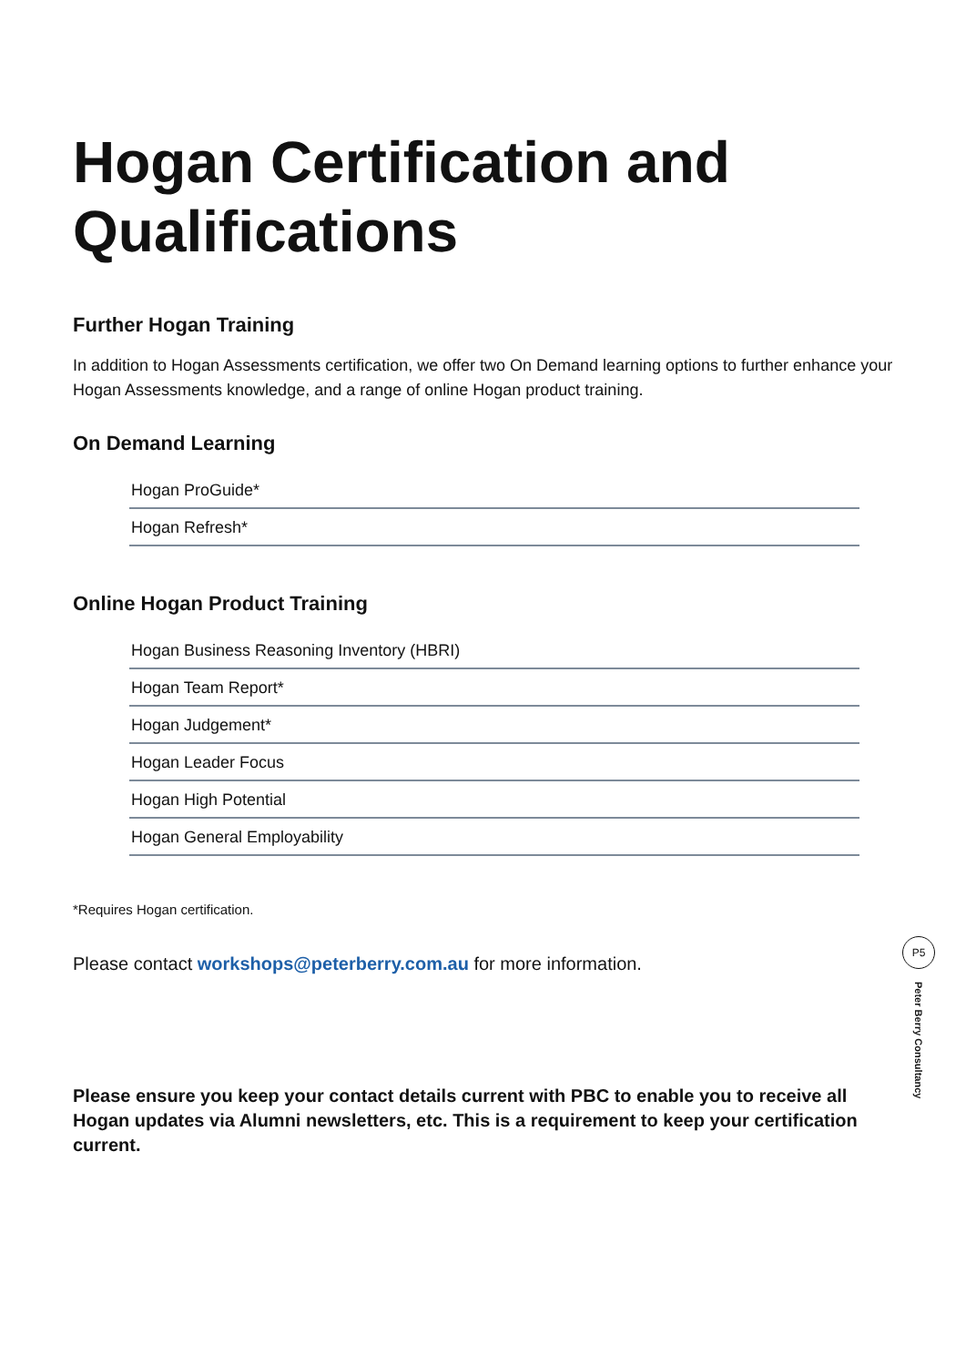Hogan Certification and Qualifications
Further Hogan Training
In addition to Hogan Assessments certification, we offer two On Demand learning options to further enhance your Hogan Assessments knowledge, and a range of online Hogan product training.
On Demand Learning
Hogan ProGuide*
Hogan Refresh*
Online Hogan Product Training
Hogan Business Reasoning Inventory (HBRI)
Hogan Team Report*
Hogan Judgement*
Hogan Leader Focus
Hogan High Potential
Hogan General Employability
*Requires Hogan certification.
Please contact workshops@peterberry.com.au for more information.
Please ensure you keep your contact details current with PBC to enable you to receive all Hogan updates via Alumni newsletters, etc. This is a requirement to keep your certification current.
P5
Peter Berry Consultancy